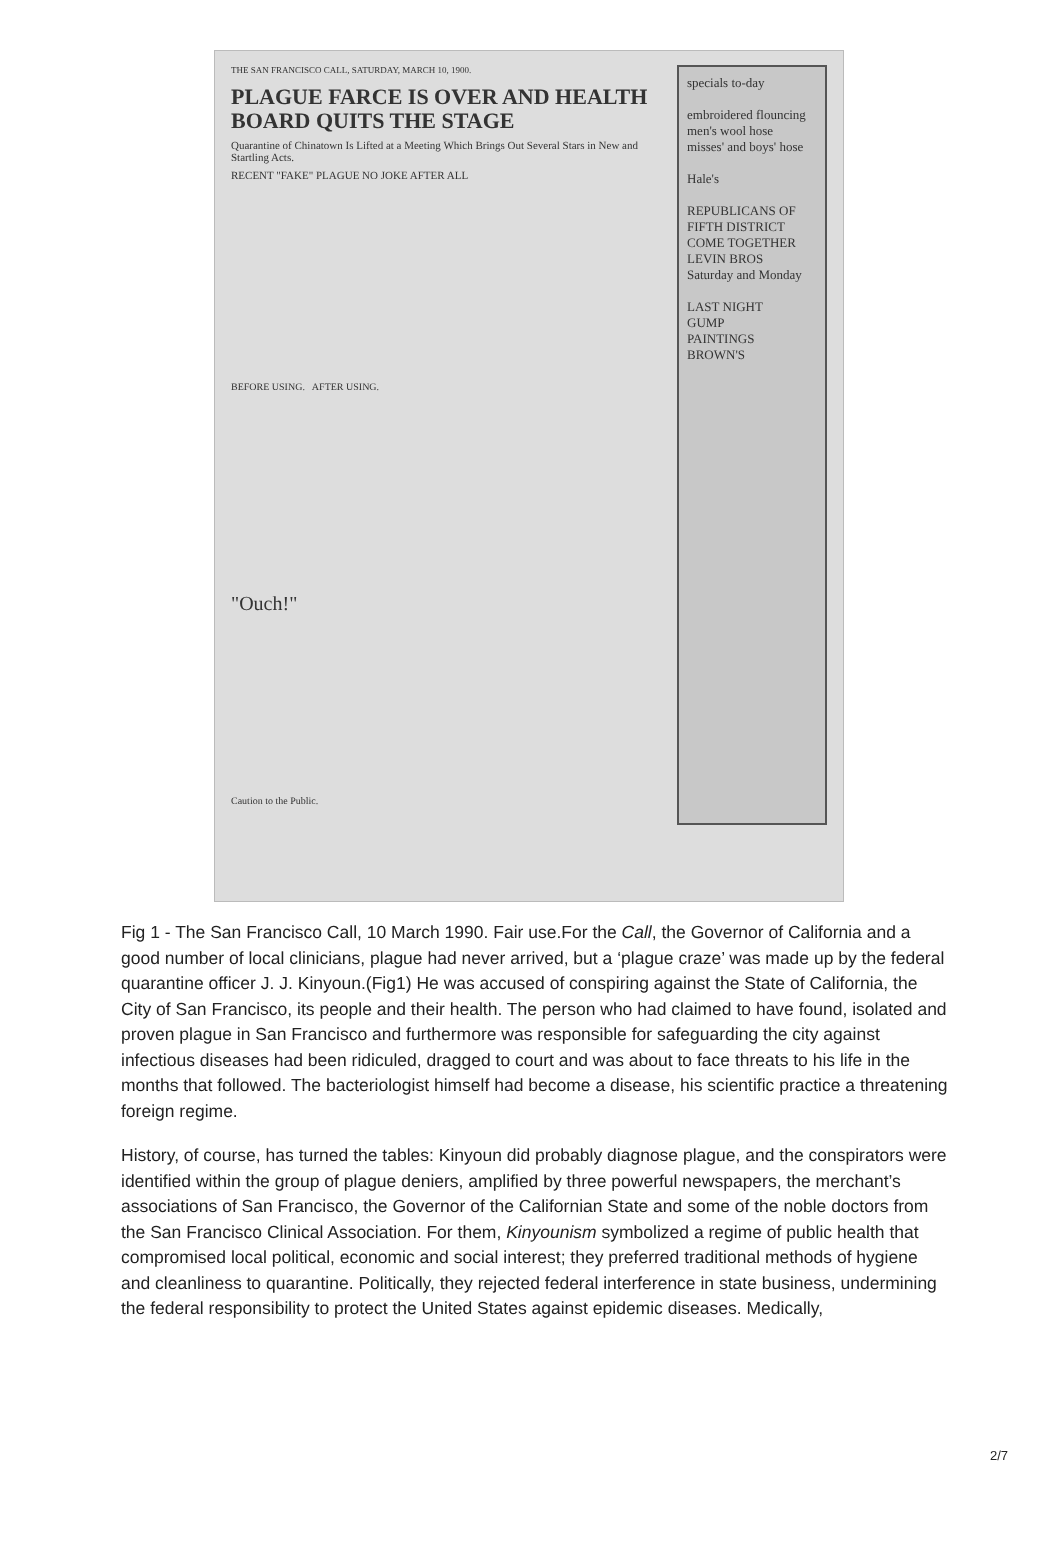specials to-day
embroidered flouncing
men's wool hose
misses' and boys' hose
Hale's
REPUBLICANS OF FIFTH DISTRICT COME TOGETHER
LEVIN BROS
Saturday and Monday
LAST NIGHT
GUMP
PAINTINGS
BROWN'S
THE SAN FRANCISCO CALL, SATURDAY, MARCH 10, 1900.
PLAGUE FARCE IS OVER AND HEALTH BOARD QUITS THE STAGE
Quarantine of Chinatown Is Lifted at a Meeting Which Brings Out Several Stars in New and Startling Acts.
RECENT "FAKE" PLAGUE NO JOKE AFTER ALL
BEFORE USING. AFTER USING.
"Ouch!"
Caution to the Public.
Fig 1 - The San Francisco Call, 10 March 1990. Fair use.For the Call, the Governor of California and a good number of local clinicians, plague had never arrived, but a ‘plague craze’ was made up by the federal quarantine officer J. J. Kinyoun.(Fig1) He was accused of conspiring against the State of California, the City of San Francisco, its people and their health. The person who had claimed to have found, isolated and proven plague in San Francisco and furthermore was responsible for safeguarding the city against infectious diseases had been ridiculed, dragged to court and was about to face threats to his life in the months that followed. The bacteriologist himself had become a disease, his scientific practice a threatening foreign regime.
History, of course, has turned the tables: Kinyoun did probably diagnose plague, and the conspirators were identified within the group of plague deniers, amplified by three powerful newspapers, the merchant’s associations of San Francisco, the Governor of the Californian State and some of the noble doctors from the San Francisco Clinical Association. For them, Kinyounism symbolized a regime of public health that compromised local political, economic and social interest; they preferred traditional methods of hygiene and cleanliness to quarantine. Politically, they rejected federal interference in state business, undermining the federal responsibility to protect the United States against epidemic diseases. Medically,
2/7